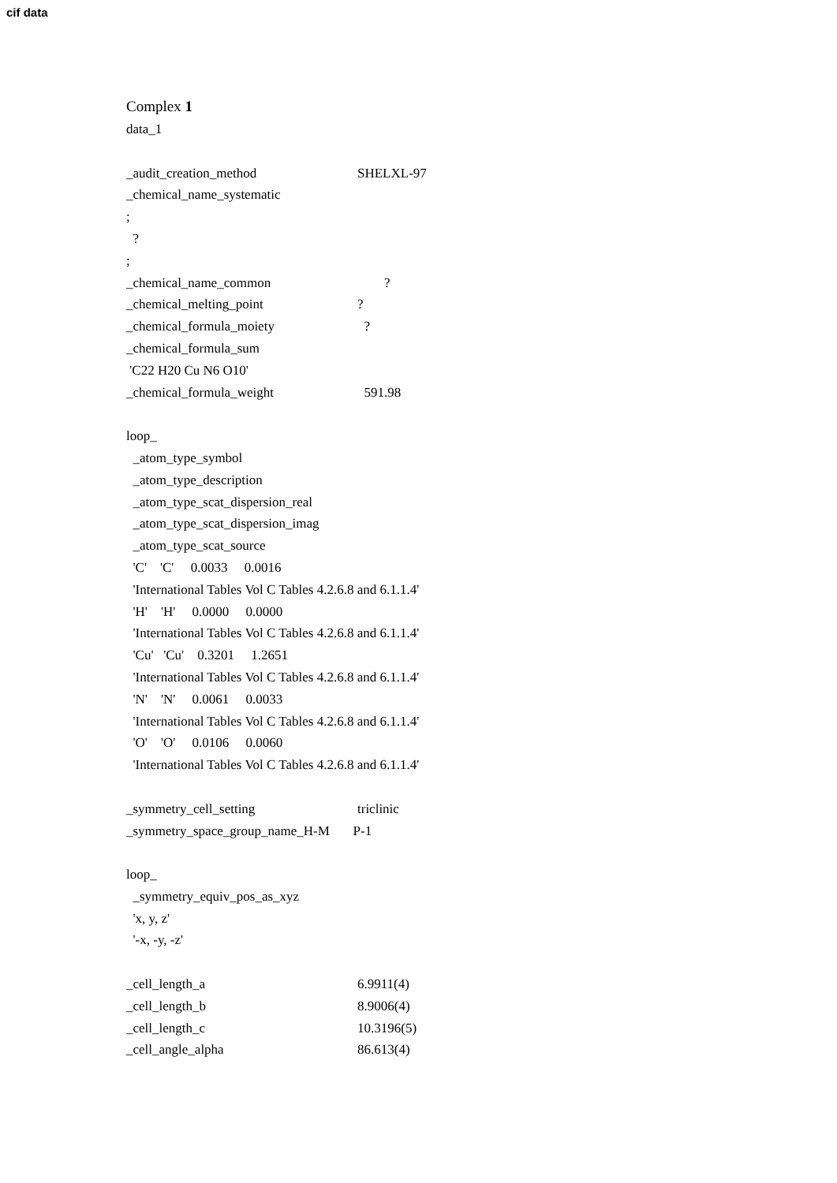cif data
Complex 1
data_1
_audit_creation_method SHELXL-97
_chemical_name_systematic
;
?
;
_chemical_name_common ?
_chemical_melting_point?
_chemical_formula_moiety ?
_chemical_formula_sum
'C22 H20 Cu N6 O10'
_chemical_formula_weight 591.98
loop_
_atom_type_symbol
_atom_type_description
_atom_type_scat_dispersion_real
_atom_type_scat_dispersion_imag
_atom_type_scat_source
'C' 'C' 0.0033 0.0016
'International Tables Vol C Tables 4.2.6.8 and 6.1.1.4'
'H' 'H' 0.0000 0.0000
'International Tables Vol C Tables 4.2.6.8 and 6.1.1.4'
'Cu' 'Cu' 0.3201 1.2651
'International Tables Vol C Tables 4.2.6.8 and 6.1.1.4'
'N' 'N' 0.0061 0.0033
'International Tables Vol C Tables 4.2.6.8 and 6.1.1.4'
'O' 'O' 0.0106 0.0060
'International Tables Vol C Tables 4.2.6.8 and 6.1.1.4'
_symmetry_cell_setting triclinic
_symmetry_space_group_name_H-M P-1
loop_
_symmetry_equiv_pos_as_xyz
'x, y, z'
'-x, -y, -z'
_cell_length_a 6.9911(4)
_cell_length_b 8.9006(4)
_cell_length_c 10.3196(5)
_cell_angle_alpha 86.613(4)